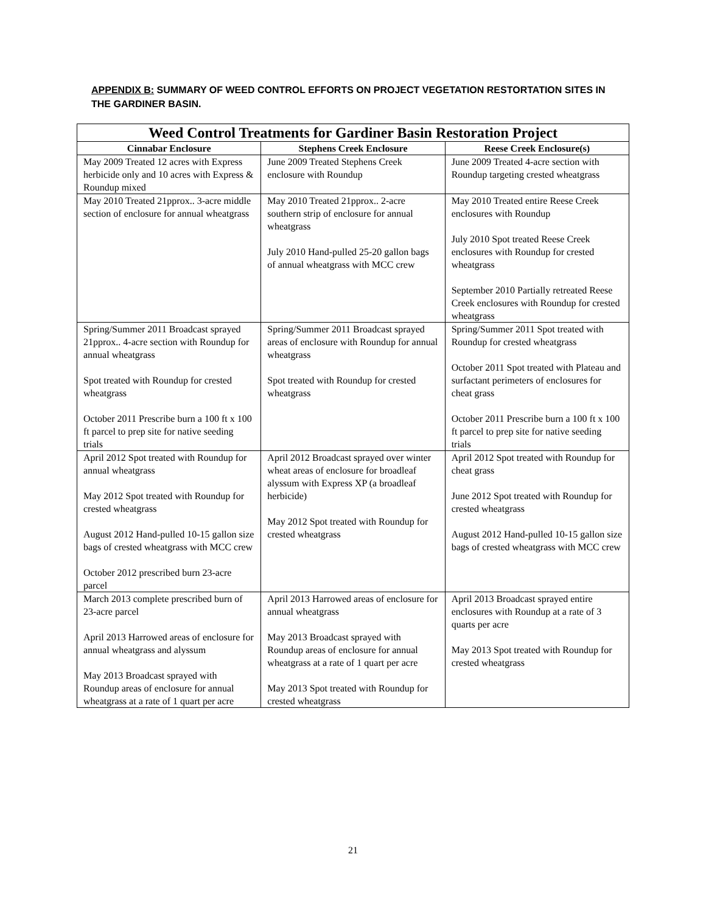APPENDIX B: SUMMARY OF WEED CONTROL EFFORTS ON PROJECT VEGETATION RESTORTATION SITES IN THE GARDINER BASIN.
| Weed Control Treatments for Gardiner Basin Restoration Project | | |
| --- | --- | --- |
| Cinnabar Enclosure | Stephens Creek Enclosure | Reese Creek Enclosure(s) |
| May 2009 Treated 12 acres with Express herbicide only and 10 acres with Express & Roundup mixed | June 2009 Treated Stephens Creek enclosure with Roundup | June 2009 Treated 4-acre section with Roundup targeting crested wheatgrass |
| May 2010 Treated 21pprox.. 3-acre middle section of enclosure for annual wheatgrass | May 2010 Treated 21pprox.. 2-acre southern strip of enclosure for annual wheatgrass July 2010 Hand-pulled 25-20 gallon bags of annual wheatgrass with MCC crew | May 2010 Treated entire Reese Creek enclosures with Roundup July 2010 Spot treated Reese Creek enclosures with Roundup for crested wheatgrass September 2010 Partially retreated Reese Creek enclosures with Roundup for crested wheatgrass |
| Spring/Summer 2011 Broadcast sprayed 21pprox.. 4-acre section with Roundup for annual wheatgrass Spot treated with Roundup for crested wheatgrass October 2011 Prescribe burn a 100 ft x 100 ft parcel to prep site for native seeding trials | Spring/Summer 2011 Broadcast sprayed areas of enclosure with Roundup for annual wheatgrass Spot treated with Roundup for crested wheatgrass | Spring/Summer 2011 Spot treated with Roundup for crested wheatgrass October 2011 Spot treated with Plateau and surfactant perimeters of enclosures for cheat grass October 2011 Prescribe burn a 100 ft x 100 ft parcel to prep site for native seeding trials |
| April 2012 Spot treated with Roundup for annual wheatgrass May 2012 Spot treated with Roundup for crested wheatgrass August 2012 Hand-pulled 10-15 gallon size bags of crested wheatgrass with MCC crew October 2012 prescribed burn 23-acre parcel | April 2012 Broadcast sprayed over winter wheat areas of enclosure for broadleaf alyssum with Express XP (a broadleaf herbicide) May 2012 Spot treated with Roundup for crested wheatgrass | April 2012 Spot treated with Roundup for cheat grass June 2012 Spot treated with Roundup for crested wheatgrass August 2012 Hand-pulled 10-15 gallon size bags of crested wheatgrass with MCC crew |
| March 2013 complete prescribed burn of 23-acre parcel April 2013 Harrowed areas of enclosure for annual wheatgrass and alyssum May 2013 Broadcast sprayed with Roundup areas of enclosure for annual wheatgrass at a rate of 1 quart per acre | April 2013 Harrowed areas of enclosure for annual wheatgrass May 2013 Broadcast sprayed with Roundup areas of enclosure for annual wheatgrass at a rate of 1 quart per acre May 2013 Spot treated with Roundup for crested wheatgrass | April 2013 Broadcast sprayed entire enclosures with Roundup at a rate of 3 quarts per acre May 2013 Spot treated with Roundup for crested wheatgrass |
21